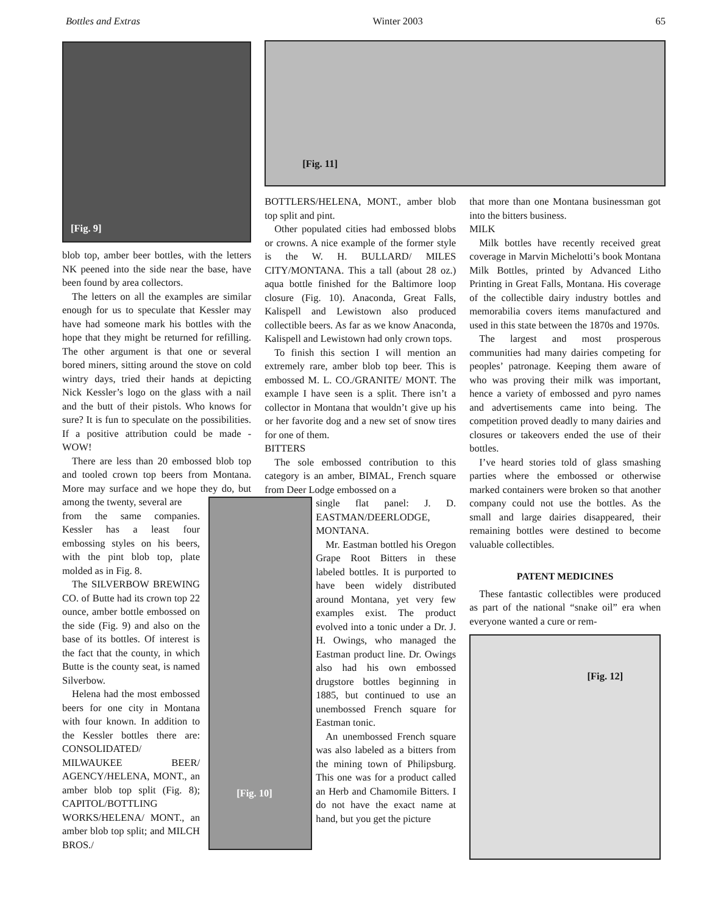Bottles and Extras Winter 2003 65
[Fig. 9]
blob top, amber beer bottles, with the letters NK peened into the side near the base, have been found by area collectors.
The letters on all the examples are similar enough for us to speculate that Kessler may have had someone mark his bottles with the hope that they might be returned for refilling. The other argument is that one or several bored miners, sitting around the stove on cold wintry days, tried their hands at depicting Nick Kessler’s logo on the glass with a nail and the butt of their pistols. Who knows for sure? It is fun to speculate on the possibilities. If a positive attribution could be made - WOW!
There are less than 20 embossed blob top and tooled crown top beers from Montana. More may surface and we hope they do, but among the twenty, several are
from the same companies. Kessler has a least four embossing styles on his beers, with the pint blob top, plate molded as in Fig. 8.
The SILVERBOW BREWING CO. of Butte had its crown top 22 ounce, amber bottle embossed on the side (Fig. 9) and also on the base of its bottles. Of interest is the fact that the county, in which Butte is the county seat, is named Silverbow.
Helena had the most embossed beers for one city in Montana with four known. In addition to the Kessler bottles there are: CONSOLIDATED/ MILWAUKEE BEER/ AGENCY/HELENA, MONT., an amber blob top split (Fig. 8); CAPITOL/BOTTLING WORKS/HELENA/ MONT., an amber blob top split; and MILCH BROS./
[Fig. 11]
BOTTLERS/HELENA, MONT., amber blob top split and pint.
Other populated cities had embossed blobs or crowns. A nice example of the former style is the W. H. BULLARD/ MILES CITY/MONTANA. This a tall (about 28 oz.) aqua bottle finished for the Baltimore loop closure (Fig. 10). Anaconda, Great Falls, Kalispell and Lewistown also produced collectible beers. As far as we know Anaconda, Kalispell and Lewistown had only crown tops.
To finish this section I will mention an extremely rare, amber blob top beer. This is embossed M. L. CO./GRANITE/ MONT. The example I have seen is a split. There isn’t a collector in Montana that wouldn’t give up his or her favorite dog and a new set of snow tires for one of them.
BITTERS
The sole embossed contribution to this category is an amber, BIMAL, French square from Deer Lodge embossed on a
[Fig. 10]
single flat panel: J. D. EASTMAN/DEERLODGE, MONTANA.
Mr. Eastman bottled his Oregon Grape Root Bitters in these labeled bottles. It is purported to have been widely distributed around Montana, yet very few examples exist. The product evolved into a tonic under a Dr. J. H. Owings, who managed the Eastman product line. Dr. Owings also had his own embossed drugstore bottles beginning in 1885, but continued to use an unembossed French square for Eastman tonic.
An unembossed French square was also labeled as a bitters from the mining town of Philipsburg. This one was for a product called an Herb and Chamomile Bitters. I do not have the exact name at hand, but you get the picture
that more than one Montana businessman got into the bitters business.
MILK
Milk bottles have recently received great coverage in Marvin Michelotti’s book Montana Milk Bottles, printed by Advanced Litho Printing in Great Falls, Montana. His coverage of the collectible dairy industry bottles and memorabilia covers items manufactured and used in this state between the 1870s and 1970s.
The largest and most prosperous communities had many dairies competing for peoples’ patronage. Keeping them aware of who was proving their milk was important, hence a variety of embossed and pyro names and advertisements came into being. The competition proved deadly to many dairies and closures or takeovers ended the use of their bottles.
I’ve heard stories told of glass smashing parties where the embossed or otherwise marked containers were broken so that another company could not use the bottles. As the small and large dairies disappeared, their remaining bottles were destined to become valuable collectibles.
PATENT MEDICINES
These fantastic collectibles were produced as part of the national “snake oil” era when everyone wanted a cure or rem-
[Fig. 12]